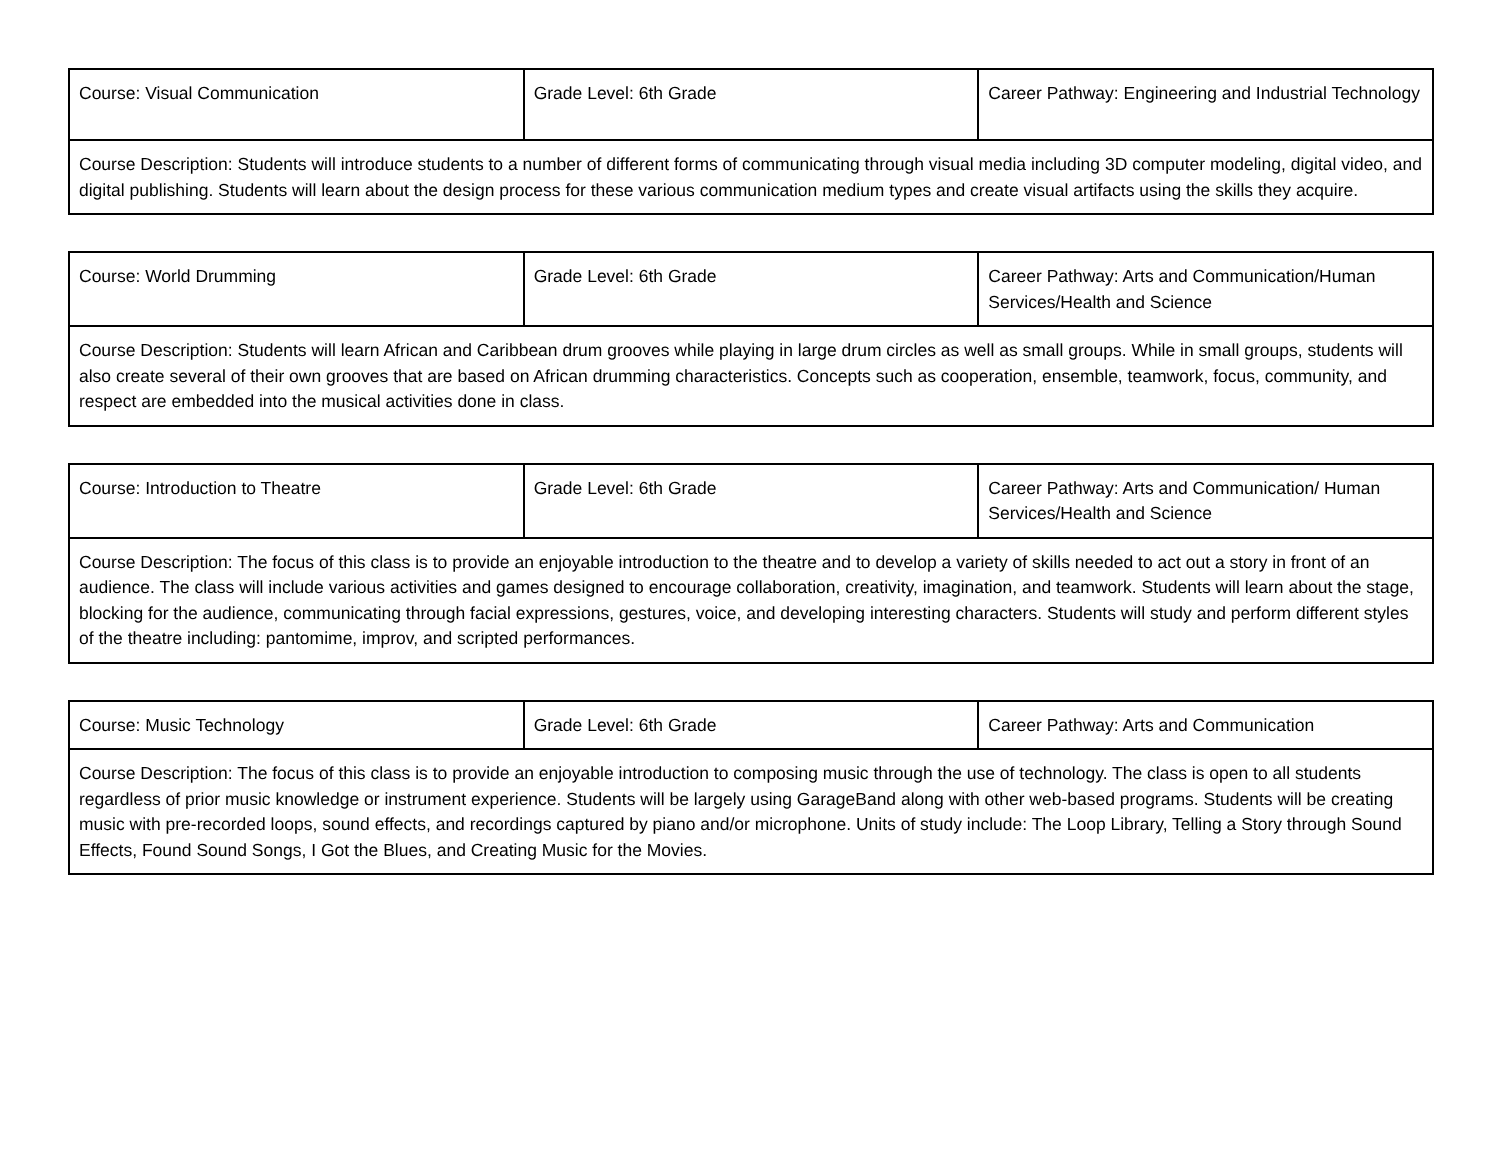| Course: Visual Communication | Grade Level: 6th Grade | Career Pathway: Engineering and Industrial Technology |
| Course Description: Students will introduce students to a number of different forms of communicating through visual media including 3D computer modeling, digital video, and digital publishing. Students will learn about the design process for these various communication medium types and create visual artifacts using the skills they acquire. | | |
| Course: World Drumming | Grade Level: 6th Grade | Career Pathway: Arts and Communication/Human Services/Health and Science |
| Course Description: Students will learn African and Caribbean drum grooves while playing in large drum circles as well as small groups. While in small groups, students will also create several of their own grooves that are based on African drumming characteristics. Concepts such as cooperation, ensemble, teamwork, focus, community, and respect are embedded into the musical activities done in class. | | |
| Course: Introduction to Theatre | Grade Level: 6th Grade | Career Pathway: Arts and Communication/ Human Services/Health and Science |
| Course Description: The focus of this class is to provide an enjoyable introduction to the theatre and to develop a variety of skills needed to act out a story in front of an audience. The class will include various activities and games designed to encourage collaboration, creativity, imagination, and teamwork. Students will learn about the stage, blocking for the audience, communicating through facial expressions, gestures, voice, and developing interesting characters. Students will study and perform different styles of the theatre including: pantomime, improv, and scripted performances. | | |
| Course: Music Technology | Grade Level: 6th Grade | Career Pathway: Arts and Communication |
| Course Description: The focus of this class is to provide an enjoyable introduction to composing music through the use of technology. The class is open to all students regardless of prior music knowledge or instrument experience. Students will be largely using GarageBand along with other web-based programs. Students will be creating music with pre-recorded loops, sound effects, and recordings captured by piano and/or microphone. Units of study include: The Loop Library, Telling a Story through Sound Effects, Found Sound Songs, I Got the Blues, and Creating Music for the Movies. | | |